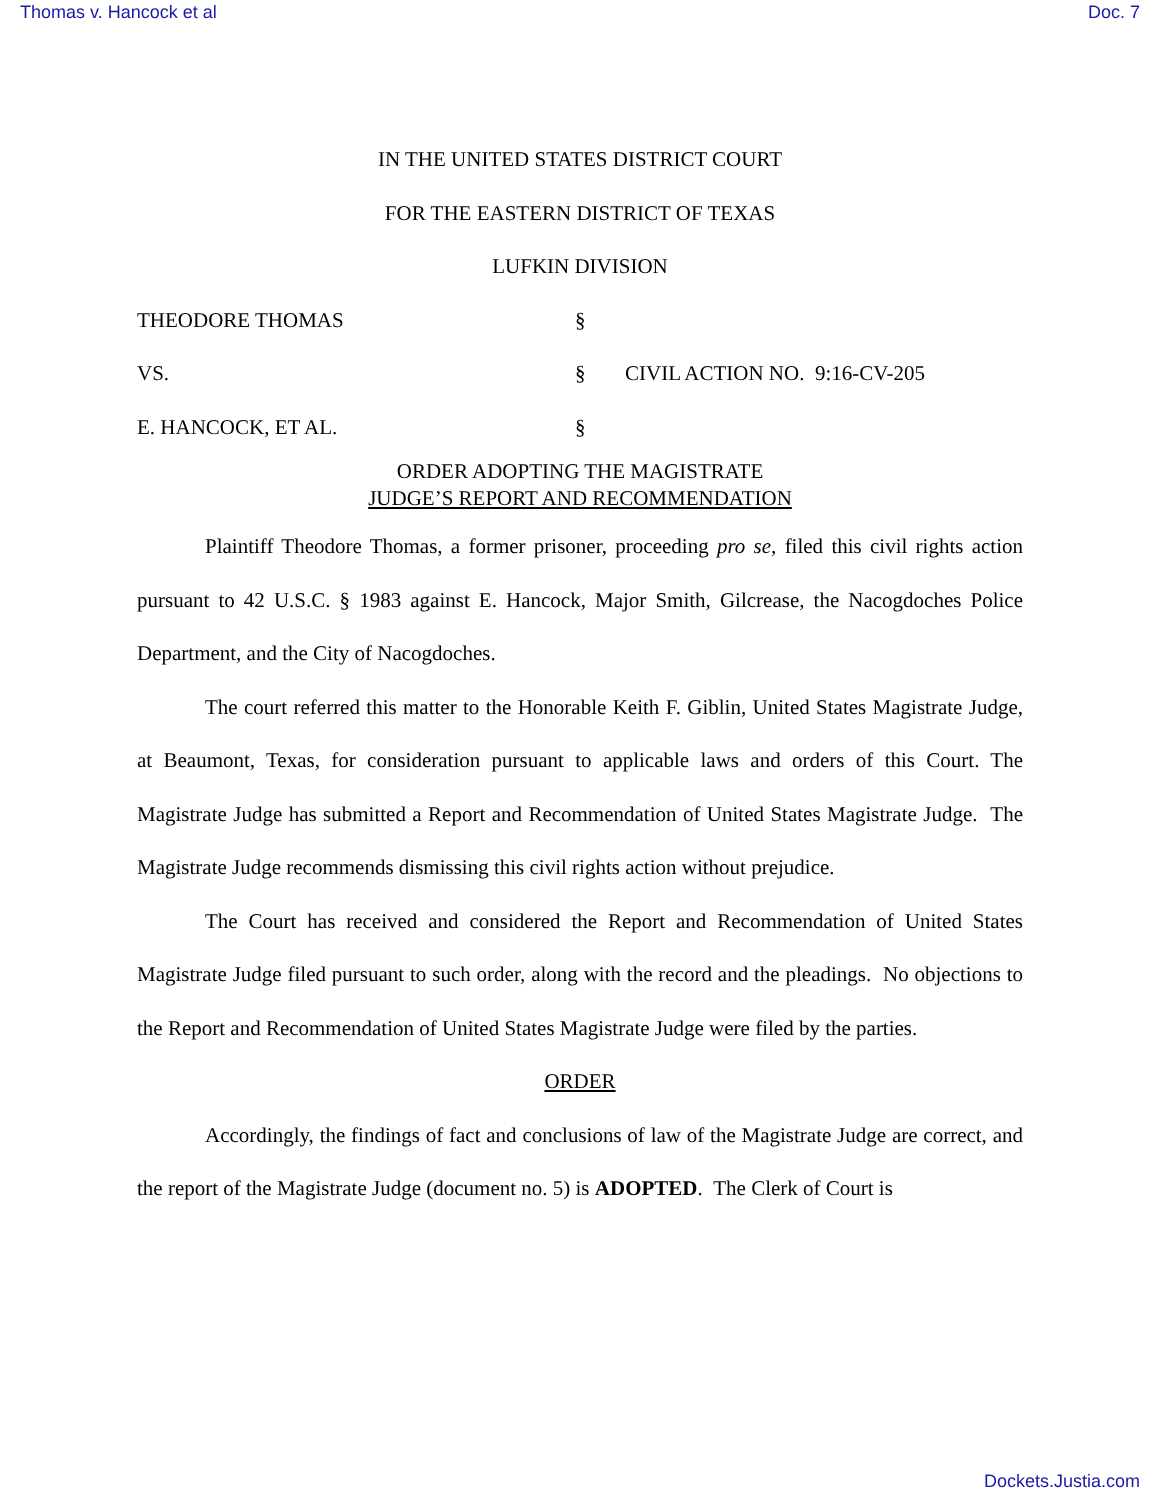Thomas v. Hancock et al Doc. 7
IN THE UNITED STATES DISTRICT COURT
FOR THE EASTERN DISTRICT OF TEXAS
LUFKIN DIVISION
THEODORE THOMAS
§
VS.
§
CIVIL ACTION NO. 9:16-CV-205
E. HANCOCK, ET AL.
§
ORDER ADOPTING THE MAGISTRATE
JUDGE’S REPORT AND RECOMMENDATION
Plaintiff Theodore Thomas, a former prisoner, proceeding pro se, filed this civil rights action pursuant to 42 U.S.C. § 1983 against E. Hancock, Major Smith, Gilcrease, the Nacogdoches Police Department, and the City of Nacogdoches.
The court referred this matter to the Honorable Keith F. Giblin, United States Magistrate Judge, at Beaumont, Texas, for consideration pursuant to applicable laws and orders of this Court. The Magistrate Judge has submitted a Report and Recommendation of United States Magistrate Judge. The Magistrate Judge recommends dismissing this civil rights action without prejudice.
The Court has received and considered the Report and Recommendation of United States Magistrate Judge filed pursuant to such order, along with the record and the pleadings. No objections to the Report and Recommendation of United States Magistrate Judge were filed by the parties.
ORDER
Accordingly, the findings of fact and conclusions of law of the Magistrate Judge are correct, and the report of the Magistrate Judge (document no. 5) is ADOPTED. The Clerk of Court is
Dockets.Justia.com